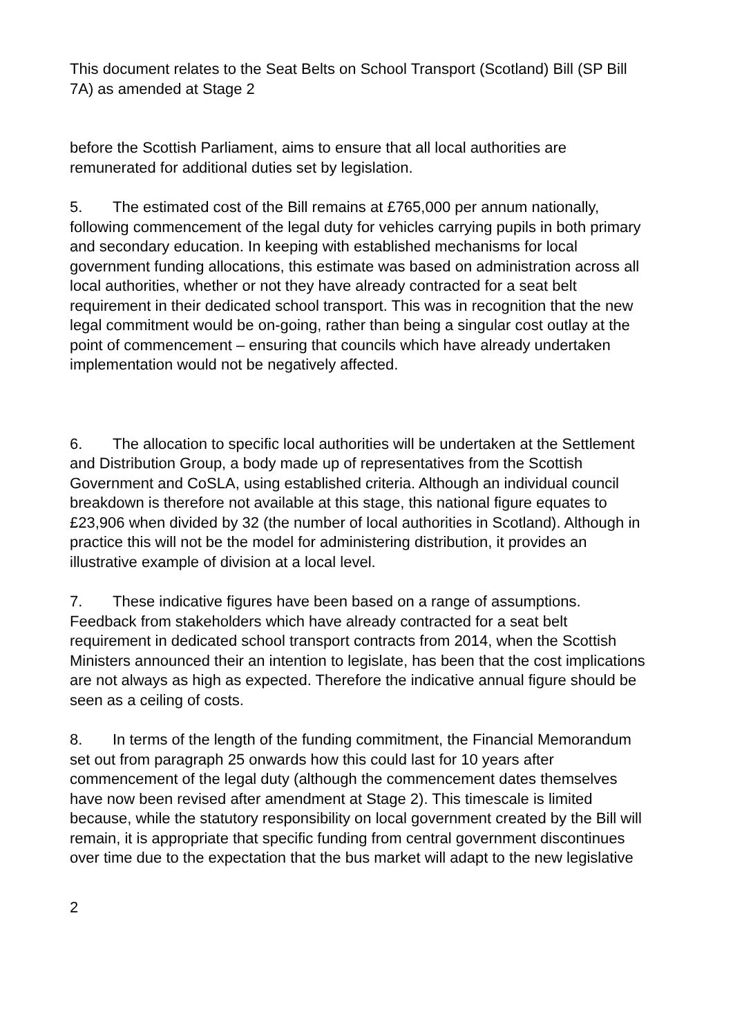This document relates to the Seat Belts on School Transport (Scotland) Bill (SP Bill 7A) as amended at Stage 2
before the Scottish Parliament, aims to ensure that all local authorities are remunerated for additional duties set by legislation.
5. The estimated cost of the Bill remains at £765,000 per annum nationally, following commencement of the legal duty for vehicles carrying pupils in both primary and secondary education. In keeping with established mechanisms for local government funding allocations, this estimate was based on administration across all local authorities, whether or not they have already contracted for a seat belt requirement in their dedicated school transport. This was in recognition that the new legal commitment would be on-going, rather than being a singular cost outlay at the point of commencement – ensuring that councils which have already undertaken implementation would not be negatively affected.
6. The allocation to specific local authorities will be undertaken at the Settlement and Distribution Group, a body made up of representatives from the Scottish Government and CoSLA, using established criteria. Although an individual council breakdown is therefore not available at this stage, this national figure equates to £23,906 when divided by 32 (the number of local authorities in Scotland). Although in practice this will not be the model for administering distribution, it provides an illustrative example of division at a local level.
7. These indicative figures have been based on a range of assumptions. Feedback from stakeholders which have already contracted for a seat belt requirement in dedicated school transport contracts from 2014, when the Scottish Ministers announced their an intention to legislate, has been that the cost implications are not always as high as expected. Therefore the indicative annual figure should be seen as a ceiling of costs.
8. In terms of the length of the funding commitment, the Financial Memorandum set out from paragraph 25 onwards how this could last for 10 years after commencement of the legal duty (although the commencement dates themselves have now been revised after amendment at Stage 2). This timescale is limited because, while the statutory responsibility on local government created by the Bill will remain, it is appropriate that specific funding from central government discontinues over time due to the expectation that the bus market will adapt to the new legislative
2